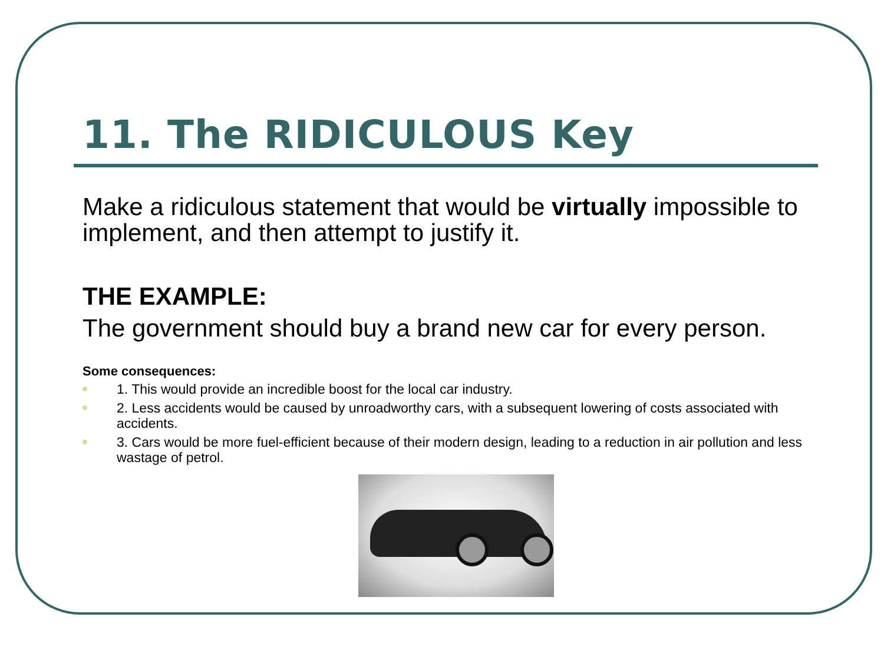11. The RIDICULOUS Key
Make a ridiculous statement that would be virtually impossible to implement, and then attempt to justify it.
THE EXAMPLE:
The government should buy a brand new car for every person.
Some consequences:
1. This would provide an incredible boost for the local car industry.
2. Less accidents would be caused by unroadworthy cars, with a subsequent lowering of costs associated with accidents.
3. Cars would be more fuel-efficient because of their modern design, leading to a reduction in air pollution and less wastage of petrol.